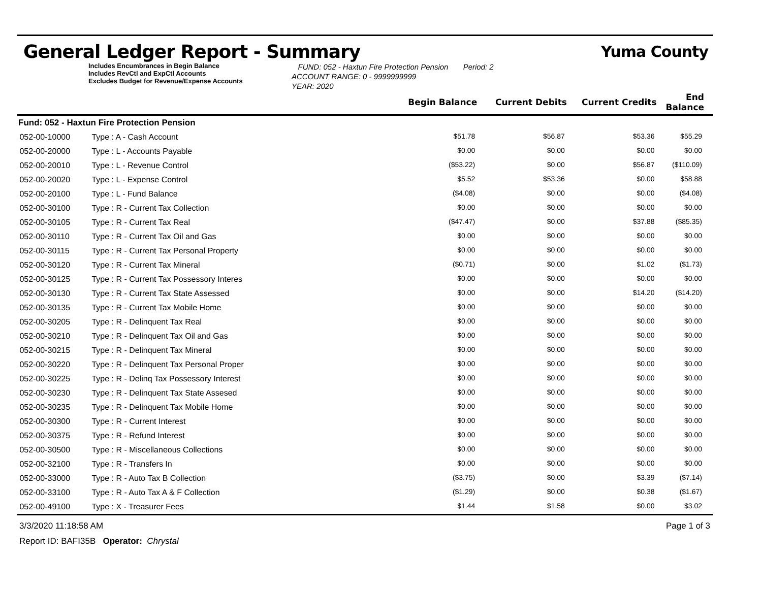General Ledger Report - Summary
Yuma County
Includes Encumbrances in Begin Balance
Includes RevCtl and ExpCtl Accounts
Excludes Budget for Revenue/Expense Accounts
FUND: 052 - Haxtun Fire Protection Pension Period: 2
ACCOUNT RANGE: 0 - 9999999999
YEAR: 2020
| | | Begin Balance | Current Debits | Current Credits | End Balance |
| --- | --- | --- | --- | --- | --- |
| Fund: 052 - Haxtun Fire Protection Pension | | | | | |
| 052-00-10000 | Type : A - Cash Account | $51.78 | $56.87 | $53.36 | $55.29 |
| 052-00-20000 | Type : L - Accounts Payable | $0.00 | $0.00 | $0.00 | $0.00 |
| 052-00-20010 | Type : L - Revenue Control | ($53.22) | $0.00 | $56.87 | ($110.09) |
| 052-00-20020 | Type : L - Expense Control | $5.52 | $53.36 | $0.00 | $58.88 |
| 052-00-20100 | Type : L - Fund Balance | ($4.08) | $0.00 | $0.00 | ($4.08) |
| 052-00-30100 | Type : R - Current Tax Collection | $0.00 | $0.00 | $0.00 | $0.00 |
| 052-00-30105 | Type : R - Current Tax Real | ($47.47) | $0.00 | $37.88 | ($85.35) |
| 052-00-30110 | Type : R - Current Tax Oil and Gas | $0.00 | $0.00 | $0.00 | $0.00 |
| 052-00-30115 | Type : R - Current Tax Personal Property | $0.00 | $0.00 | $0.00 | $0.00 |
| 052-00-30120 | Type : R - Current Tax Mineral | ($0.71) | $0.00 | $1.02 | ($1.73) |
| 052-00-30125 | Type : R - Current Tax Possessory Interes | $0.00 | $0.00 | $0.00 | $0.00 |
| 052-00-30130 | Type : R - Current Tax State Assessed | $0.00 | $0.00 | $14.20 | ($14.20) |
| 052-00-30135 | Type : R - Current Tax Mobile Home | $0.00 | $0.00 | $0.00 | $0.00 |
| 052-00-30205 | Type : R - Delinquent Tax Real | $0.00 | $0.00 | $0.00 | $0.00 |
| 052-00-30210 | Type : R - Delinquent Tax Oil and Gas | $0.00 | $0.00 | $0.00 | $0.00 |
| 052-00-30215 | Type : R - Delinquent Tax Mineral | $0.00 | $0.00 | $0.00 | $0.00 |
| 052-00-30220 | Type : R - Delinquent Tax Personal Proper | $0.00 | $0.00 | $0.00 | $0.00 |
| 052-00-30225 | Type : R - Delinq Tax Possessory Interest | $0.00 | $0.00 | $0.00 | $0.00 |
| 052-00-30230 | Type : R - Delinquent Tax State Assesed | $0.00 | $0.00 | $0.00 | $0.00 |
| 052-00-30235 | Type : R - Delinquent Tax Mobile Home | $0.00 | $0.00 | $0.00 | $0.00 |
| 052-00-30300 | Type : R - Current Interest | $0.00 | $0.00 | $0.00 | $0.00 |
| 052-00-30375 | Type : R - Refund Interest | $0.00 | $0.00 | $0.00 | $0.00 |
| 052-00-30500 | Type : R - Miscellaneous Collections | $0.00 | $0.00 | $0.00 | $0.00 |
| 052-00-32100 | Type : R - Transfers In | $0.00 | $0.00 | $0.00 | $0.00 |
| 052-00-33000 | Type : R - Auto Tax B Collection | ($3.75) | $0.00 | $3.39 | ($7.14) |
| 052-00-33100 | Type : R - Auto Tax A & F Collection | ($1.29) | $0.00 | $0.38 | ($1.67) |
| 052-00-49100 | Type : X - Treasurer Fees | $1.44 | $1.58 | $0.00 | $3.02 |
3/3/2020 11:18:58 AM Page 1 of 3
Report ID: BAFI35B Operator: Chrystal